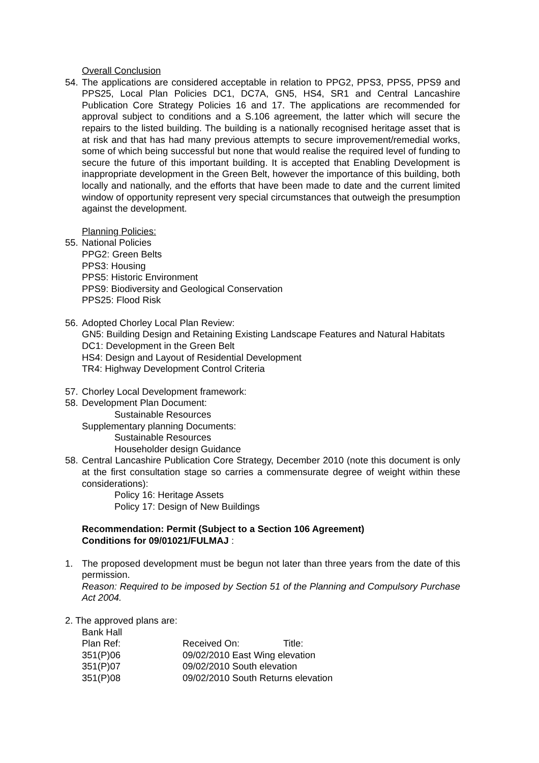Overall Conclusion
54.
The applications are considered acceptable in relation to PPG2, PPS3, PPS5, PPS9 and PPS25, Local Plan Policies DC1, DC7A, GN5, HS4, SR1 and Central Lancashire Publication Core Strategy Policies 16 and 17. The applications are recommended for approval subject to conditions and a S.106 agreement, the latter which will secure the repairs to the listed building. The building is a nationally recognised heritage asset that is at risk and that has had many previous attempts to secure improvement/remedial works, some of which being successful but none that would realise the required level of funding to secure the future of this important building. It is accepted that Enabling Development is inappropriate development in the Green Belt, however the importance of this building, both locally and nationally, and the efforts that have been made to date and the current limited window of opportunity represent very special circumstances that outweigh the presumption against the development.
Planning Policies:
55.
National Policies
PPG2: Green Belts
PPS3: Housing
PPS5: Historic Environment
PPS9: Biodiversity and Geological Conservation
PPS25: Flood Risk
56.
Adopted Chorley Local Plan Review:
GN5: Building Design and Retaining Existing Landscape Features and Natural Habitats
DC1: Development in the Green Belt
HS4: Design and Layout of Residential Development
TR4: Highway Development Control Criteria
57.
Chorley Local Development framework:
58.
Development Plan Document:
Sustainable Resources
Supplementary planning Documents:
Sustainable Resources
Householder design Guidance
58.
Central Lancashire Publication Core Strategy, December 2010 (note this document is only at the first consultation stage so carries a commensurate degree of weight within these considerations):
Policy 16: Heritage Assets
Policy 17: Design of New Buildings
Recommendation: Permit (Subject to a Section 106 Agreement)
Conditions for 09/01021/FULMAJ :
1. The proposed development must be begun not later than three years from the date of this permission.
Reason: Required to be imposed by Section 51 of the Planning and Compulsory Purchase Act 2004.
2. The approved plans are:
Bank Hall
| Plan Ref: | Received On: | Title: |
| 351(P)06 | 09/02/2010 East Wing elevation | |
| 351(P)07 | 09/02/2010 South elevation | |
| 351(P)08 | 09/02/2010 South Returns elevation | |